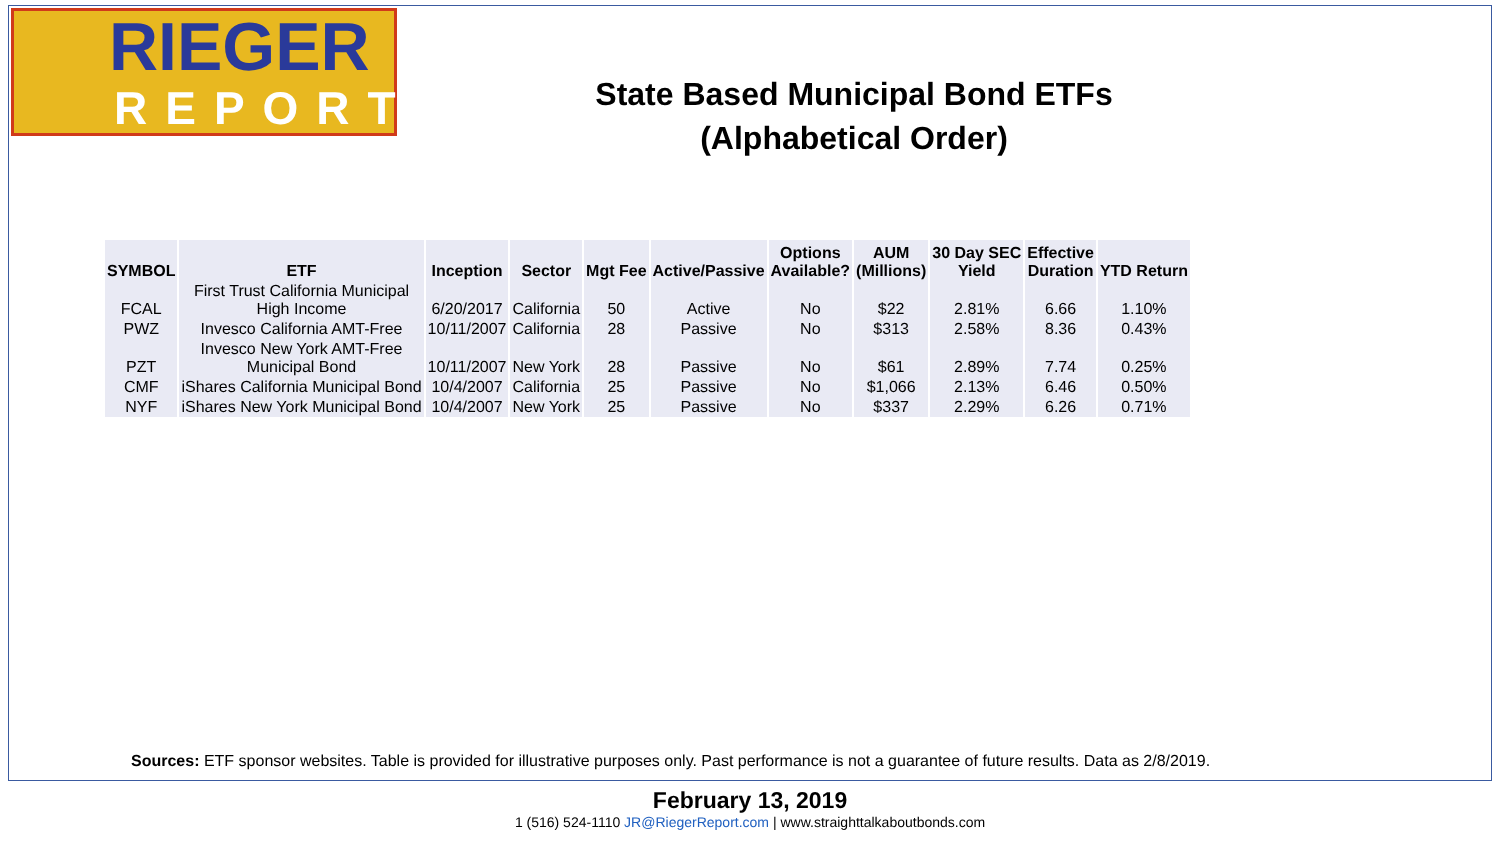RIEGER
REPORT
State Based Municipal Bond ETFs
(Alphabetical Order)
| SYMBOL | ETF | Inception | Sector | Mgt Fee | Active/Passive | Options Available? | AUM (Millions) | 30 Day SEC Yield | Effective Duration | YTD Return |
| --- | --- | --- | --- | --- | --- | --- | --- | --- | --- | --- |
| FCAL | First Trust California Municipal High Income | 6/20/2017 | California | 50 | Active | No | $22 | 2.81% | 6.66 | 1.10% |
| PWZ | Invesco California AMT-Free | 10/11/2007 | California | 28 | Passive | No | $313 | 2.58% | 8.36 | 0.43% |
| PZT | Invesco New York AMT-Free Municipal Bond | 10/11/2007 | New York | 28 | Passive | No | $61 | 2.89% | 7.74 | 0.25% |
| CMF | iShares California Municipal Bond | 10/4/2007 | California | 25 | Passive | No | $1,066 | 2.13% | 6.46 | 0.50% |
| NYF | iShares New York Municipal Bond | 10/4/2007 | New York | 25 | Passive | No | $337 | 2.29% | 6.26 | 0.71% |
Sources: ETF sponsor websites. Table is provided for illustrative purposes only. Past performance is not a guarantee of future results. Data as 2/8/2019.
February 13, 2019
1 (516) 524-1110 JR@RiegerReport.com | www.straighttalkaboutbonds.com